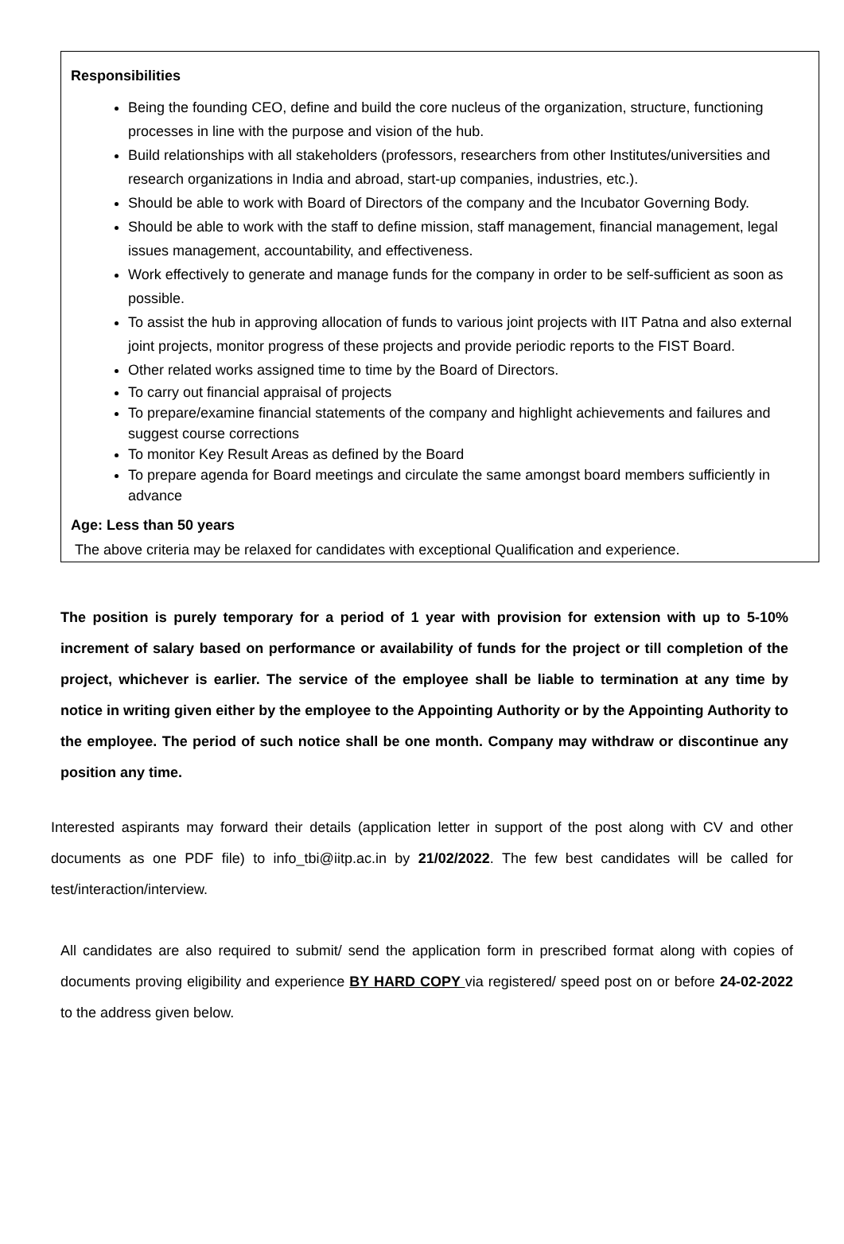Responsibilities
Being the founding CEO, define and build the core nucleus of the organization, structure, functioning processes in line with the purpose and vision of the hub.
Build relationships with all stakeholders (professors, researchers from other Institutes/universities and research organizations in India and abroad, start-up companies, industries, etc.).
Should be able to work with Board of Directors of the company and the Incubator Governing Body.
Should be able to work with the staff to define mission, staff management, financial management, legal issues management, accountability, and effectiveness.
Work effectively to generate and manage funds for the company in order to be self-sufficient as soon as possible.
To assist the hub in approving allocation of funds to various joint projects with IIT Patna and also external joint projects, monitor progress of these projects and provide periodic reports to the FIST Board.
Other related works assigned time to time by the Board of Directors.
To carry out financial appraisal of projects
To prepare/examine financial statements of the company and highlight achievements and failures and suggest course corrections
To monitor Key Result Areas as defined by the Board
To prepare agenda for Board meetings and circulate the same amongst board members sufficiently in advance
Age: Less than 50 years
The above criteria may be relaxed for candidates with exceptional Qualification and experience.
The position is purely temporary for a period of 1 year with provision for extension with up to 5-10% increment of salary based on performance or availability of funds for the project or till completion of the project, whichever is earlier. The service of the employee shall be liable to termination at any time by notice in writing given either by the employee to the Appointing Authority or by the Appointing Authority to the employee. The period of such notice shall be one month. Company may withdraw or discontinue any position any time.
Interested aspirants may forward their details (application letter in support of the post along with CV and other documents as one PDF file) to info_tbi@iitp.ac.in by 21/02/2022. The few best candidates will be called for test/interaction/interview.
All candidates are also required to submit/ send the application form in prescribed format along with copies of documents proving eligibility and experience BY HARD COPY via registered/ speed post on or before 24-02-2022 to the address given below.